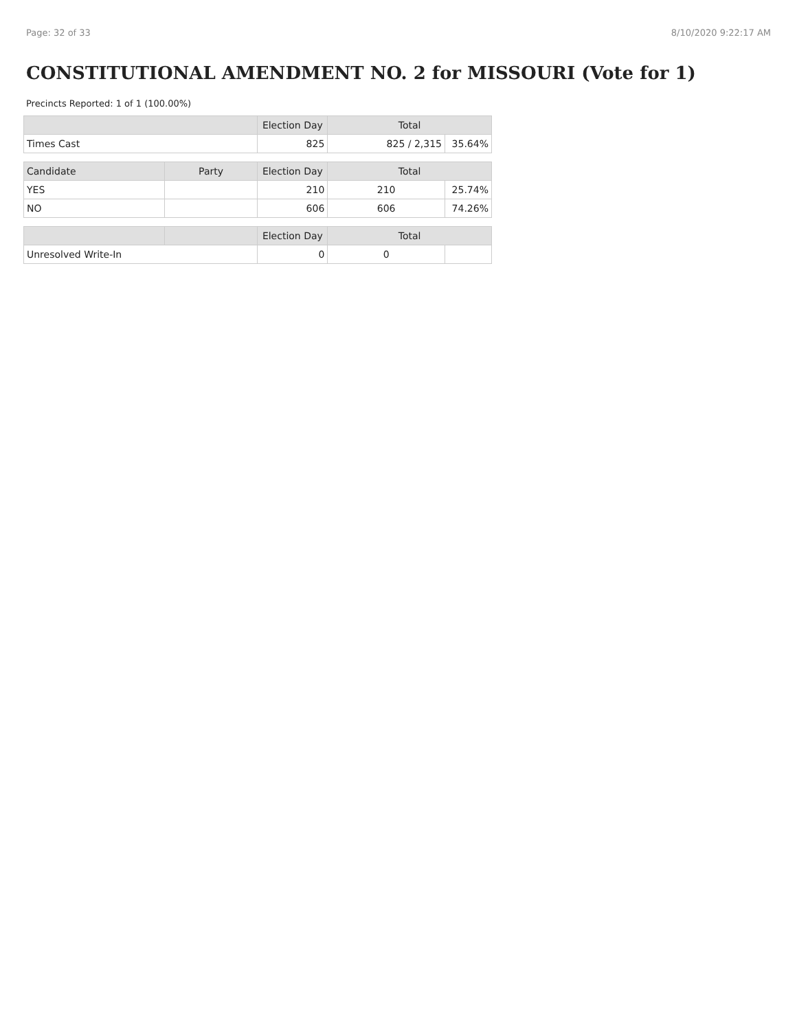Page: 32 of 33 8/10/2020 9:22:17 AM
CONSTITUTIONAL AMENDMENT NO. 2 for MISSOURI (Vote for 1)
Precincts Reported: 1 of 1 (100.00%)
| | | Election Day | Total | |
| --- | --- | --- | --- | --- |
| Times Cast | | 825 | 825 / 2,315 | 35.64% |
| Candidate | Party | Election Day | Total | |
| YES | | 210 | 210 | 25.74% |
| NO | | 606 | 606 | 74.26% |
| | | Election Day | Total | |
| Unresolved Write-In | | 0 | 0 | |